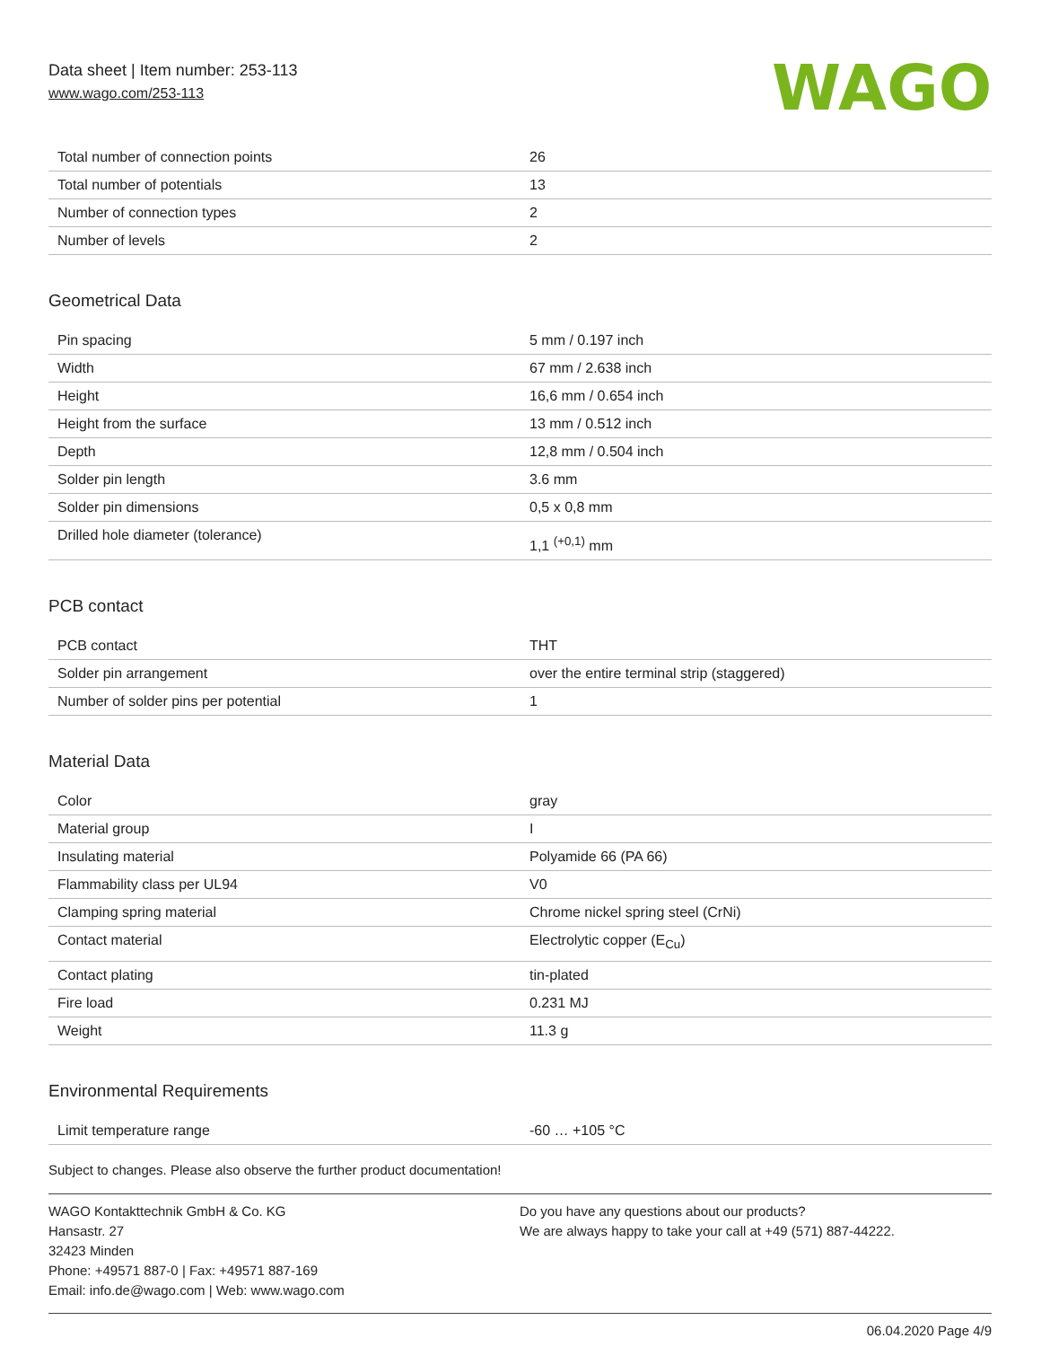Data sheet | Item number: 253-113
www.wago.com/253-113
WAGO
| Total number of connection points | 26 |
| Total number of potentials | 13 |
| Number of connection types | 2 |
| Number of levels | 2 |
Geometrical Data
| Pin spacing | 5 mm / 0.197 inch |
| Width | 67 mm / 2.638 inch |
| Height | 16,6 mm / 0.654 inch |
| Height from the surface | 13 mm / 0.512 inch |
| Depth | 12,8 mm / 0.504 inch |
| Solder pin length | 3.6 mm |
| Solder pin dimensions | 0,5 x 0,8 mm |
| Drilled hole diameter (tolerance) | 1,1 <sup>(+0,1)</sup> mm |
PCB contact
| PCB contact | THT |
| Solder pin arrangement | over the entire terminal strip (staggered) |
| Number of solder pins per potential | 1 |
Material Data
| Color | gray |
| Material group | I |
| Insulating material | Polyamide 66 (PA 66) |
| Flammability class per UL94 | V0 |
| Clamping spring material | Chrome nickel spring steel (CrNi) |
| Contact material | Electrolytic copper (E<sub>Cu</sub>) |
| Contact plating | tin-plated |
| Fire load | 0.231 MJ |
| Weight | 11.3 g |
Environmental Requirements
| Limit temperature range | -60 … +105 °C |
Subject to changes. Please also observe the further product documentation!
WAGO Kontakttechnik GmbH & Co. KG
Hansastr. 27
32423 Minden
Phone: +49571 887-0 | Fax: +49571 887-169
Email: info.de@wago.com | Web: www.wago.com
Do you have any questions about our products?
We are always happy to take your call at +49 (571) 887-44222.
06.04.2020 Page 4/9